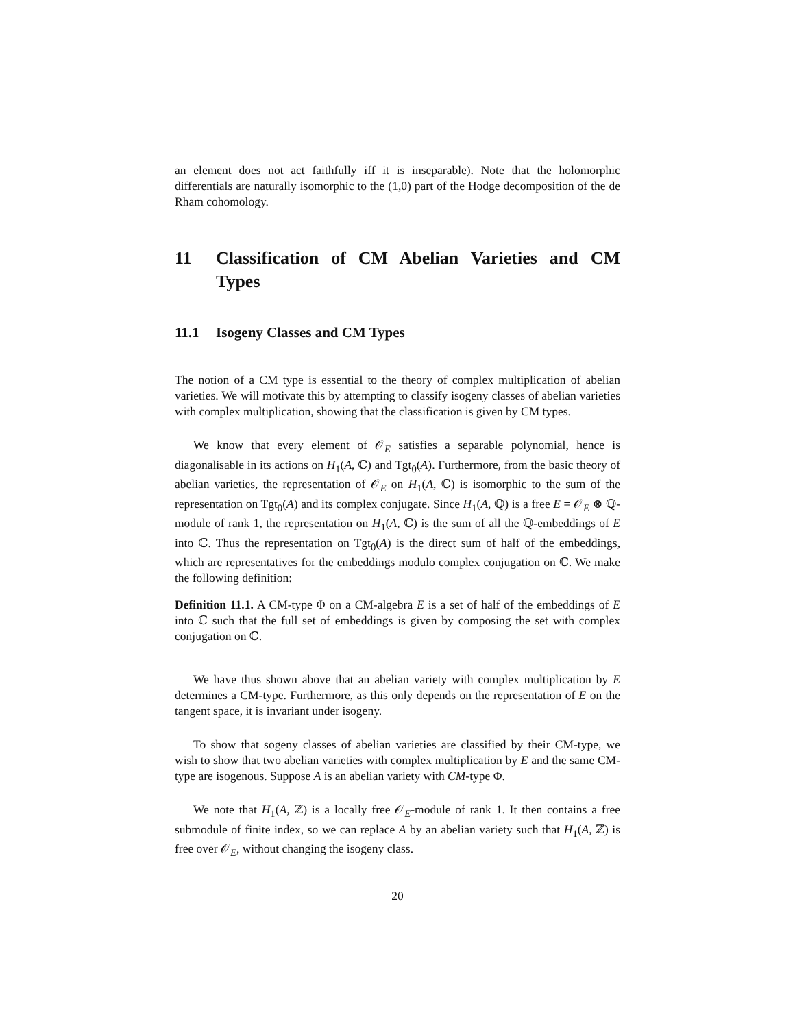an element does not act faithfully iff it is inseparable). Note that the holomorphic differentials are naturally isomorphic to the (1,0) part of the Hodge decomposition of the de Rham cohomology.
11 Classification of CM Abelian Varieties and CM Types
11.1 Isogeny Classes and CM Types
The notion of a CM type is essential to the theory of complex multiplication of abelian varieties. We will motivate this by attempting to classify isogeny classes of abelian varieties with complex multiplication, showing that the classification is given by CM types.
We know that every element of 𝒪<sub>E</sub> satisfies a separable polynomial, hence is diagonalisable in its actions on H<sub>1</sub>(A, ℂ) and Tgt<sub>0</sub>(A). Furthermore, from the basic theory of abelian varieties, the representation of 𝒪<sub>E</sub> on H<sub>1</sub>(A, ℂ) is isomorphic to the sum of the representation on Tgt<sub>0</sub>(A) and its complex conjugate. Since H<sub>1</sub>(A, ℚ) is a free E = 𝒪<sub>E</sub> ⊗ ℚ-module of rank 1, the representation on H<sub>1</sub>(A, ℂ) is the sum of all the ℚ-embeddings of E into ℂ. Thus the representation on Tgt<sub>0</sub>(A) is the direct sum of half of the embeddings, which are representatives for the embeddings modulo complex conjugation on ℂ. We make the following definition:
Definition 11.1. A CM-type Φ on a CM-algebra E is a set of half of the embeddings of E into ℂ such that the full set of embeddings is given by composing the set with complex conjugation on ℂ.
We have thus shown above that an abelian variety with complex multiplication by E determines a CM-type. Furthermore, as this only depends on the representation of E on the tangent space, it is invariant under isogeny.
To show that sogeny classes of abelian varieties are classified by their CM-type, we wish to show that two abelian varieties with complex multiplication by E and the same CM-type are isogenous. Suppose A is an abelian variety with CM-type Φ.
We note that H<sub>1</sub>(A, ℤ) is a locally free 𝒪<sub>E</sub>-module of rank 1. It then contains a free submodule of finite index, so we can replace A by an abelian variety such that H<sub>1</sub>(A, ℤ) is free over 𝒪<sub>E</sub>, without changing the isogeny class.
20